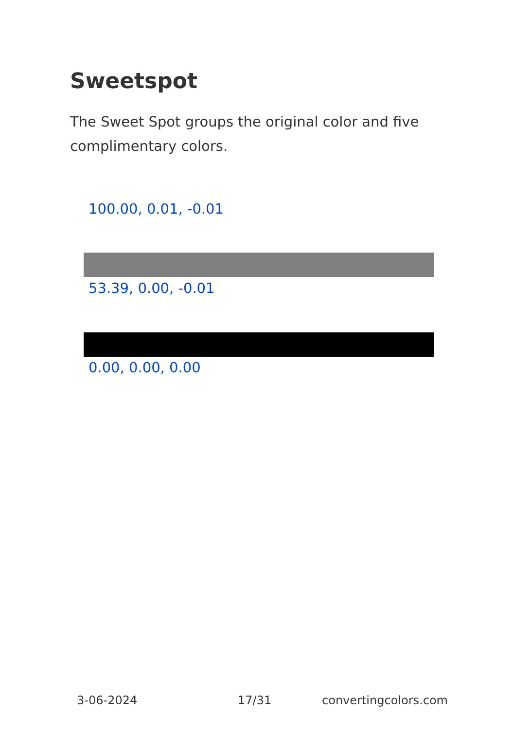Sweetspot
The Sweet Spot groups the original color and five complimentary colors.
100.00, 0.01, -0.01
53.39, 0.00, -0.01
0.00, 0.00, 0.00
3-06-2024 17/31 convertingcolors.com